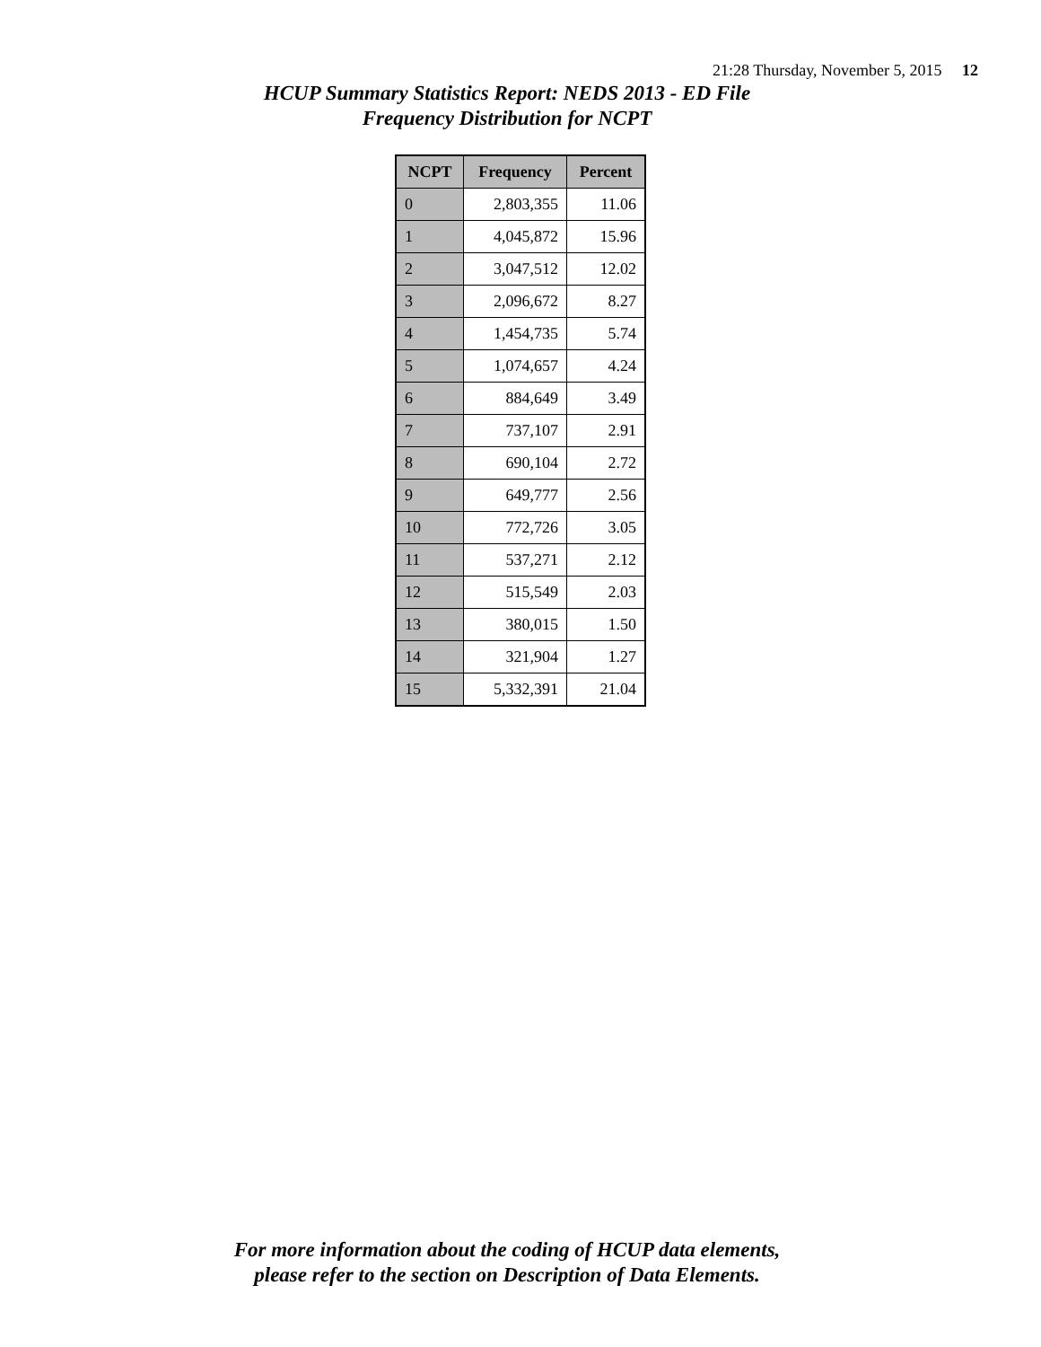21:28 Thursday, November 5, 2015 12
HCUP Summary Statistics Report: NEDS 2013 - ED File
Frequency Distribution for NCPT
| NCPT | Frequency | Percent |
| --- | --- | --- |
| 0 | 2,803,355 | 11.06 |
| 1 | 4,045,872 | 15.96 |
| 2 | 3,047,512 | 12.02 |
| 3 | 2,096,672 | 8.27 |
| 4 | 1,454,735 | 5.74 |
| 5 | 1,074,657 | 4.24 |
| 6 | 884,649 | 3.49 |
| 7 | 737,107 | 2.91 |
| 8 | 690,104 | 2.72 |
| 9 | 649,777 | 2.56 |
| 10 | 772,726 | 3.05 |
| 11 | 537,271 | 2.12 |
| 12 | 515,549 | 2.03 |
| 13 | 380,015 | 1.50 |
| 14 | 321,904 | 1.27 |
| 15 | 5,332,391 | 21.04 |
For more information about the coding of HCUP data elements,
please refer to the section on Description of Data Elements.